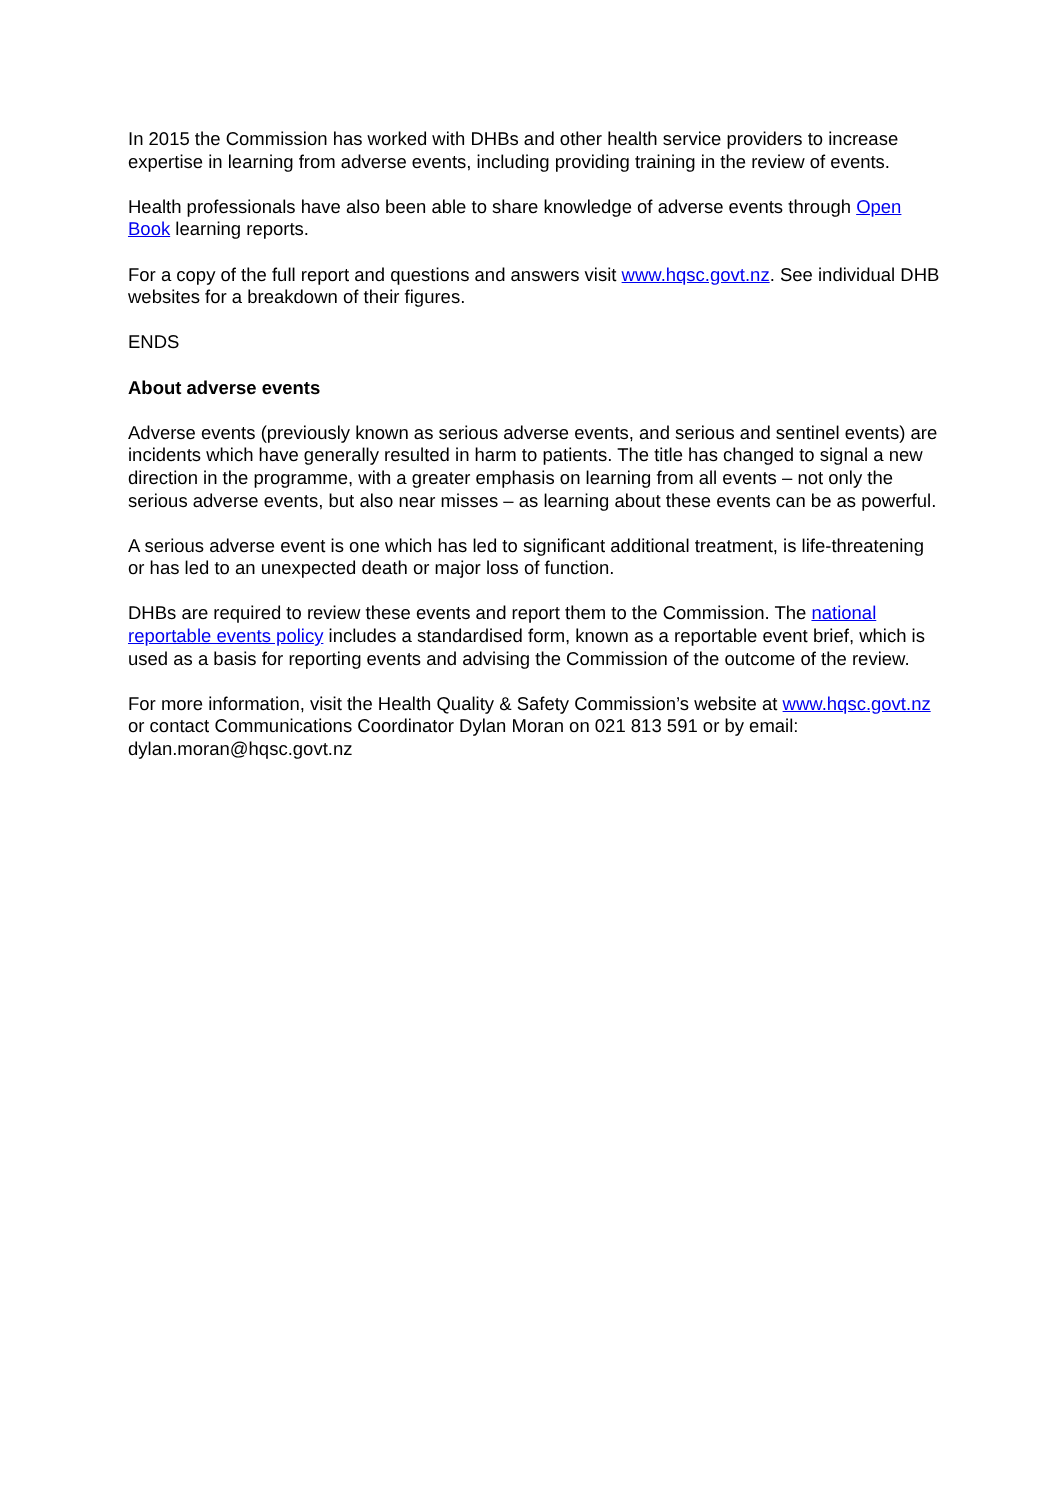In 2015 the Commission has worked with DHBs and other health service providers to increase expertise in learning from adverse events, including providing training in the review of events.
Health professionals have also been able to share knowledge of adverse events through Open Book learning reports.
For a copy of the full report and questions and answers visit www.hqsc.govt.nz. See individual DHB websites for a breakdown of their figures.
ENDS
About adverse events
Adverse events (previously known as serious adverse events, and serious and sentinel events) are incidents which have generally resulted in harm to patients. The title has changed to signal a new direction in the programme, with a greater emphasis on learning from all events – not only the serious adverse events, but also near misses – as learning about these events can be as powerful.
A serious adverse event is one which has led to significant additional treatment, is life-threatening or has led to an unexpected death or major loss of function.
DHBs are required to review these events and report them to the Commission. The national reportable events policy includes a standardised form, known as a reportable event brief, which is used as a basis for reporting events and advising the Commission of the outcome of the review.
For more information, visit the Health Quality & Safety Commission’s website at www.hqsc.govt.nz or contact Communications Coordinator Dylan Moran on 021 813 591 or by email: dylan.moran@hqsc.govt.nz